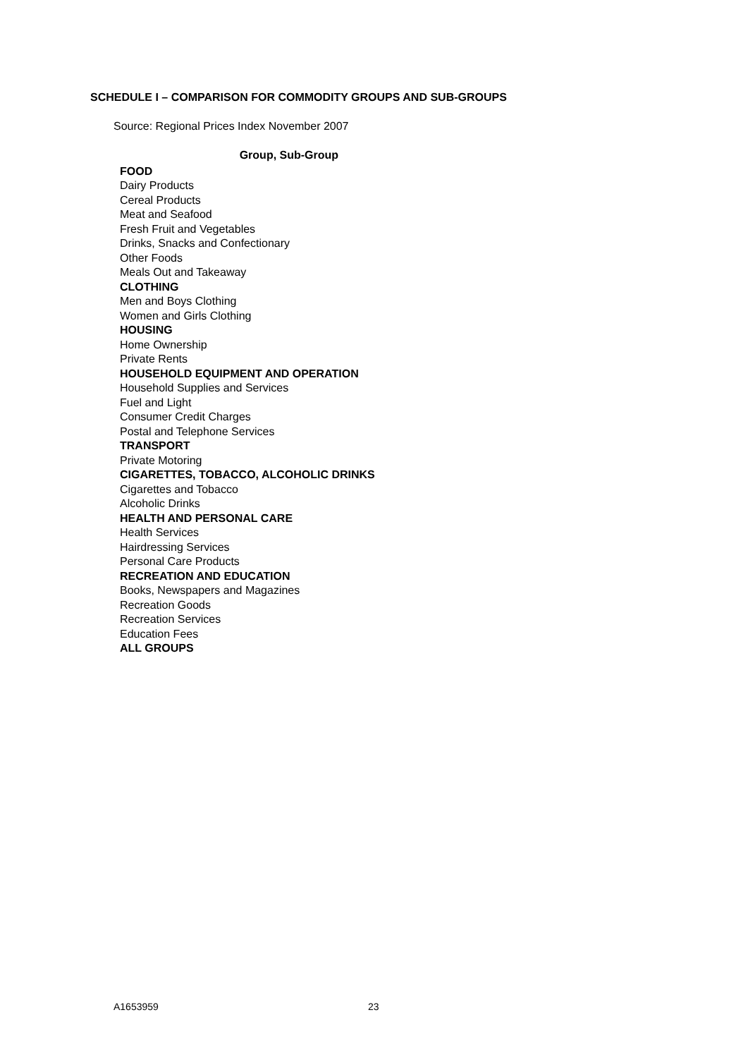SCHEDULE I – COMPARISON FOR COMMODITY GROUPS AND SUB-GROUPS
Source: Regional Prices Index November 2007
| Group, Sub-Group |
| --- |
| FOOD |
| Dairy Products |
| Cereal Products |
| Meat and Seafood |
| Fresh Fruit and Vegetables |
| Drinks, Snacks and Confectionary |
| Other Foods |
| Meals Out and Takeaway |
| CLOTHING |
| Men and Boys Clothing |
| Women and Girls Clothing |
| HOUSING |
| Home Ownership |
| Private Rents |
| HOUSEHOLD EQUIPMENT AND OPERATION |
| Household Supplies and Services |
| Fuel and Light |
| Consumer Credit Charges |
| Postal and Telephone Services |
| TRANSPORT |
| Private Motoring |
| CIGARETTES, TOBACCO, ALCOHOLIC DRINKS |
| Cigarettes and Tobacco |
| Alcoholic Drinks |
| HEALTH AND PERSONAL CARE |
| Health Services |
| Hairdressing Services |
| Personal Care Products |
| RECREATION AND EDUCATION |
| Books, Newspapers and Magazines |
| Recreation Goods |
| Recreation Services |
| Education Fees |
| ALL GROUPS |
A1653959 23